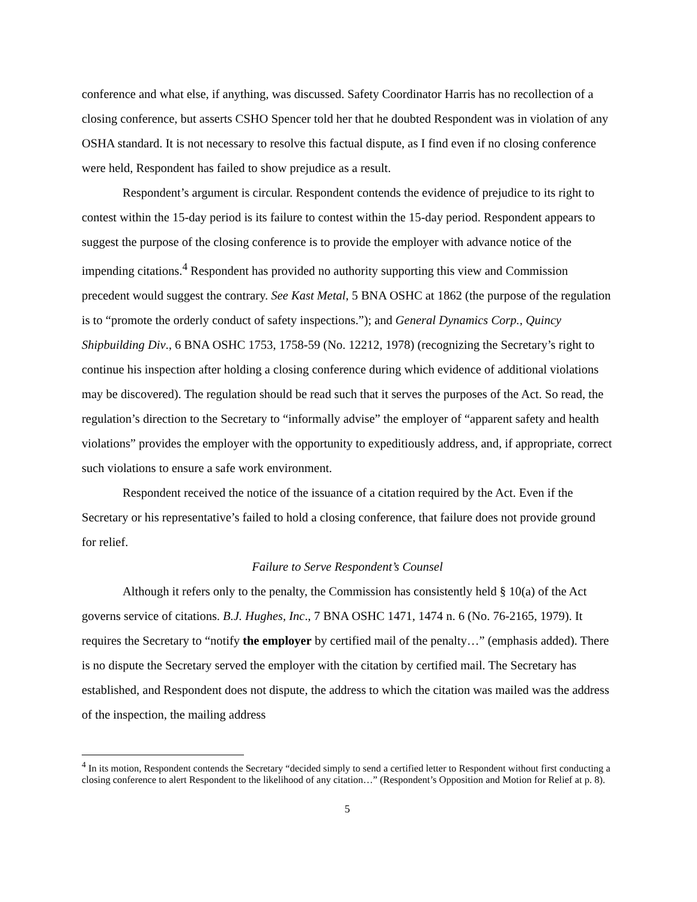conference and what else, if anything, was discussed. Safety Coordinator Harris has no recollection of a closing conference, but asserts CSHO Spencer told her that he doubted Respondent was in violation of any OSHA standard. It is not necessary to resolve this factual dispute, as I find even if no closing conference were held, Respondent has failed to show prejudice as a result.
Respondent’s argument is circular. Respondent contends the evidence of prejudice to its right to contest within the 15-day period is its failure to contest within the 15-day period. Respondent appears to suggest the purpose of the closing conference is to provide the employer with advance notice of the impending citations.<sup>4</sup> Respondent has provided no authority supporting this view and Commission precedent would suggest the contrary. See Kast Metal, 5 BNA OSHC at 1862 (the purpose of the regulation is to “promote the orderly conduct of safety inspections.”); and General Dynamics Corp., Quincy Shipbuilding Div., 6 BNA OSHC 1753, 1758-59 (No. 12212, 1978) (recognizing the Secretary’s right to continue his inspection after holding a closing conference during which evidence of additional violations may be discovered). The regulation should be read such that it serves the purposes of the Act. So read, the regulation’s direction to the Secretary to “informally advise” the employer of “apparent safety and health violations” provides the employer with the opportunity to expeditiously address, and, if appropriate, correct such violations to ensure a safe work environment.
Respondent received the notice of the issuance of a citation required by the Act. Even if the Secretary or his representative’s failed to hold a closing conference, that failure does not provide ground for relief.
Failure to Serve Respondent’s Counsel
Although it refers only to the penalty, the Commission has consistently held § 10(a) of the Act governs service of citations. B.J. Hughes, Inc., 7 BNA OSHC 1471, 1474 n. 6 (No. 76-2165, 1979). It requires the Secretary to “notify the employer by certified mail of the penalty…” (emphasis added). There is no dispute the Secretary served the employer with the citation by certified mail. The Secretary has established, and Respondent does not dispute, the address to which the citation was mailed was the address of the inspection, the mailing address
<sup>4</sup> In its motion, Respondent contends the Secretary “decided simply to send a certified letter to Respondent without first conducting a closing conference to alert Respondent to the likelihood of any citation…” (Respondent’s Opposition and Motion for Relief at p. 8).
5